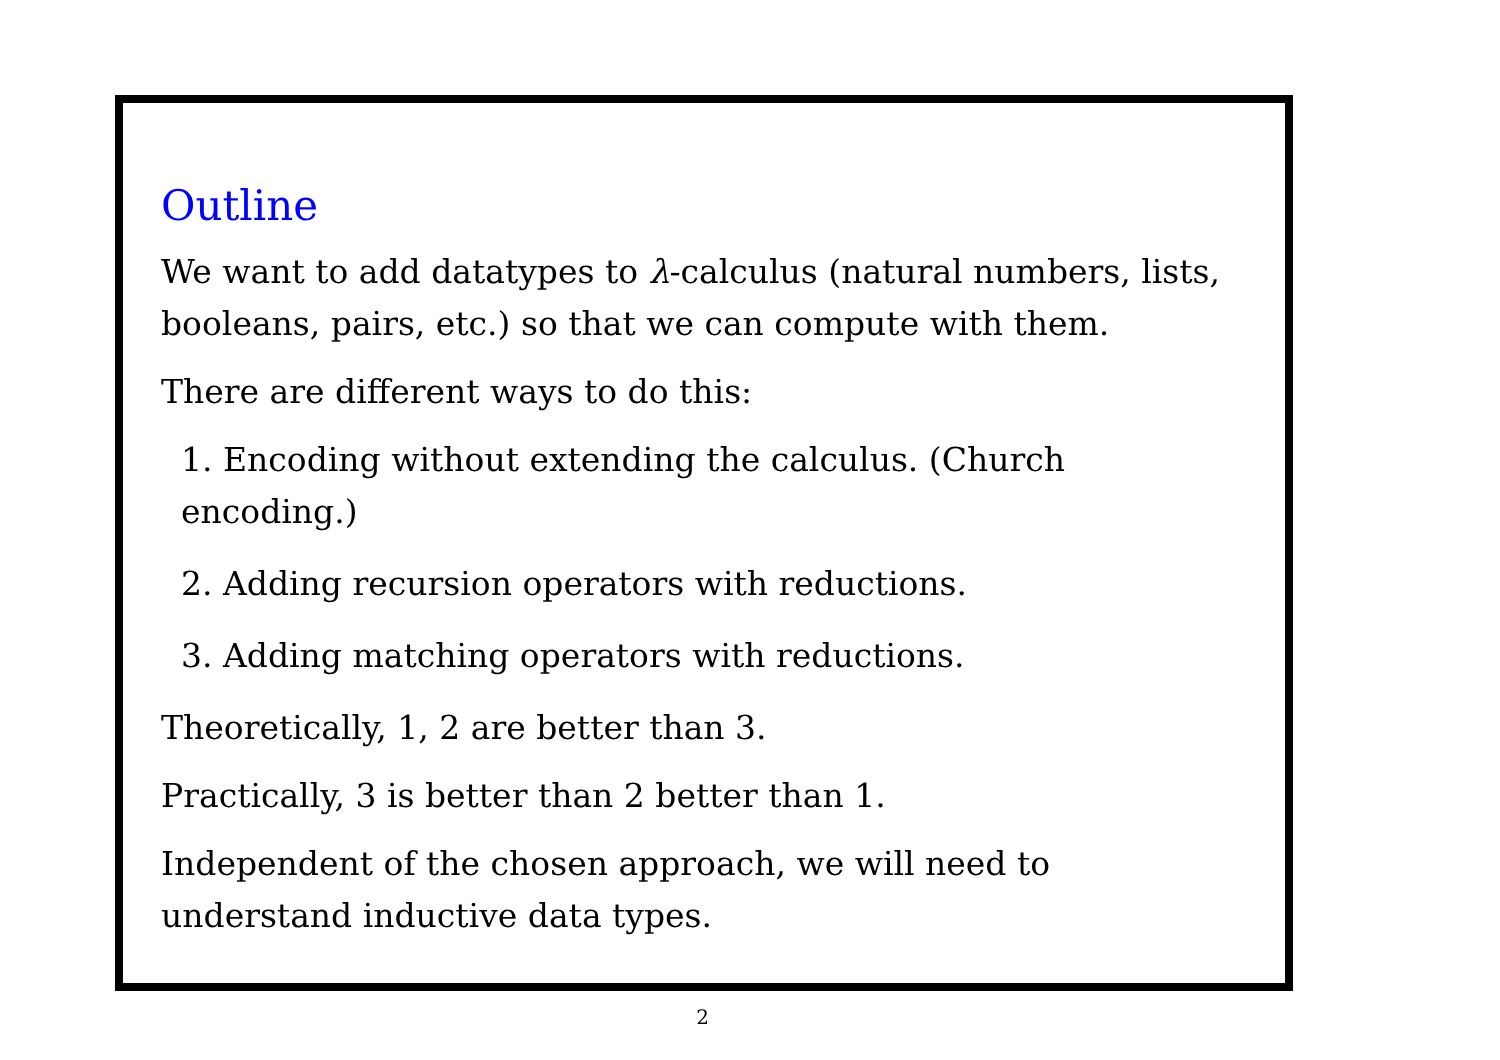Outline
We want to add datatypes to λ-calculus (natural numbers, lists, booleans, pairs, etc.) so that we can compute with them.
There are different ways to do this:
1. Encoding without extending the calculus. (Church encoding.)
2. Adding recursion operators with reductions.
3. Adding matching operators with reductions.
Theoretically, 1, 2 are better than 3.
Practically, 3 is better than 2 better than 1.
Independent of the chosen approach, we will need to understand inductive data types.
2